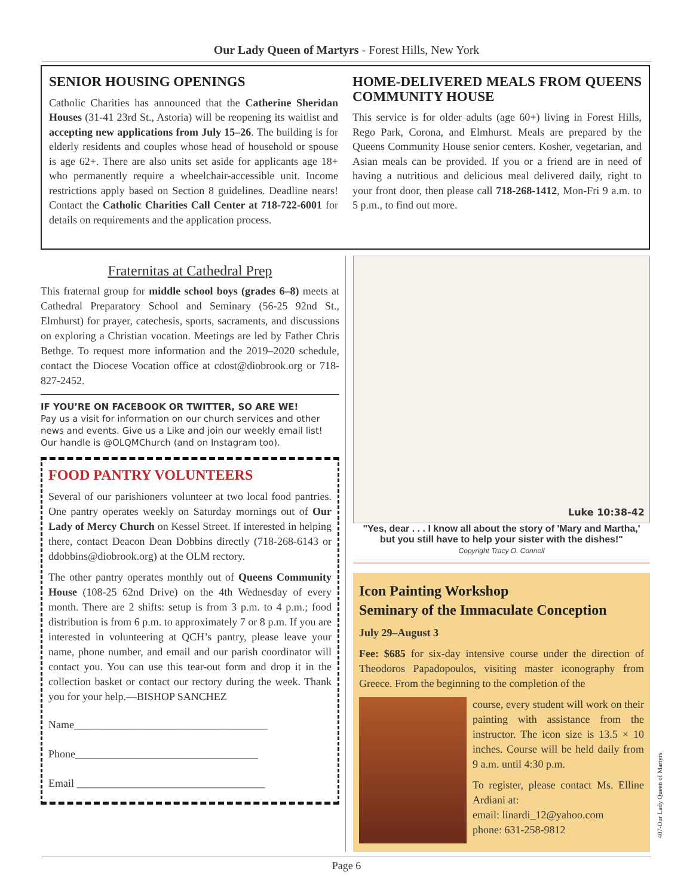Our Lady Queen of Martyrs - Forest Hills, New York
SENIOR HOUSING OPENINGS
Catholic Charities has announced that the Catherine Sheridan Houses (31-41 23rd St., Astoria) will be reopening its waitlist and accepting new applications from July 15–26. The building is for elderly residents and couples whose head of household or spouse is age 62+. There are also units set aside for applicants age 18+ who permanently require a wheelchair-accessible unit. Income restrictions apply based on Section 8 guidelines. Deadline nears! Contact the Catholic Charities Call Center at 718-722-6001 for details on requirements and the application process.
HOME-DELIVERED MEALS FROM QUEENS COMMUNITY HOUSE
This service is for older adults (age 60+) living in Forest Hills, Rego Park, Corona, and Elmhurst. Meals are prepared by the Queens Community House senior centers. Kosher, vegetarian, and Asian meals can be provided. If you or a friend are in need of having a nutritious and delicious meal delivered daily, right to your front door, then please call 718-268-1412, Mon-Fri 9 a.m. to 5 p.m., to find out more.
Fraternitas at Cathedral Prep
This fraternal group for middle school boys (grades 6–8) meets at Cathedral Preparatory School and Seminary (56-25 92nd St., Elmhurst) for prayer, catechesis, sports, sacraments, and discussions on exploring a Christian vocation. Meetings are led by Father Chris Bethge. To request more information and the 2019–2020 schedule, contact the Diocese Vocation office at cdost@diobrook.org or 718-827-2452.
IF YOU’RE ON FACEBOOK OR TWITTER, SO ARE WE!
Pay us a visit for information on our church services and other news and events. Give us a Like and join our weekly email list! Our handle is @OLQMChurch (and on Instagram too).
FOOD PANTRY VOLUNTEERS
Several of our parishioners volunteer at two local food pantries. One pantry operates weekly on Saturday mornings out of Our Lady of Mercy Church on Kessel Street. If interested in helping there, contact Deacon Dean Dobbins directly (718-268-6143 or ddobbins@diobrook.org) at the OLM rectory.
The other pantry operates monthly out of Queens Community House (108-25 62nd Drive) on the 4th Wednesday of every month. There are 2 shifts: setup is from 3 p.m. to 4 p.m.; food distribution is from 6 p.m. to approximately 7 or 8 p.m. If you are interested in volunteering at QCH’s pantry, please leave your name, phone number, and email and our parish coordinator will contact you. You can use this tear-out form and drop it in the collection basket or contact our rectory during the week. Thank you for your help.—BISHOP SANCHEZ
Name____________________________________
Phone__________________________________
Email ___________________________________
Luke 10:38-42
"Yes, dear . . . I know all about the story of 'Mary and Martha,'
but you still have to help your sister with the dishes!"
Copyright Tracy O. Connell
Icon Painting Workshop
Seminary of the Immaculate Conception
July 29–August 3
Fee: $685 for six-day intensive course under the direction of Theodoros Papadopoulos, visiting master iconography from Greece. From the beginning to the completion of the
course, every student will work on their painting with assistance from the instructor. The icon size is 13.5 × 10 inches. Course will be held daily from 9 a.m. until 4:30 p.m.
To register, please contact Ms. Elline Ardiani at:
email: linardi_12@yahoo.com
phone: 631-258-9812
Page 6
407-Our Lady Queen of Martyrs